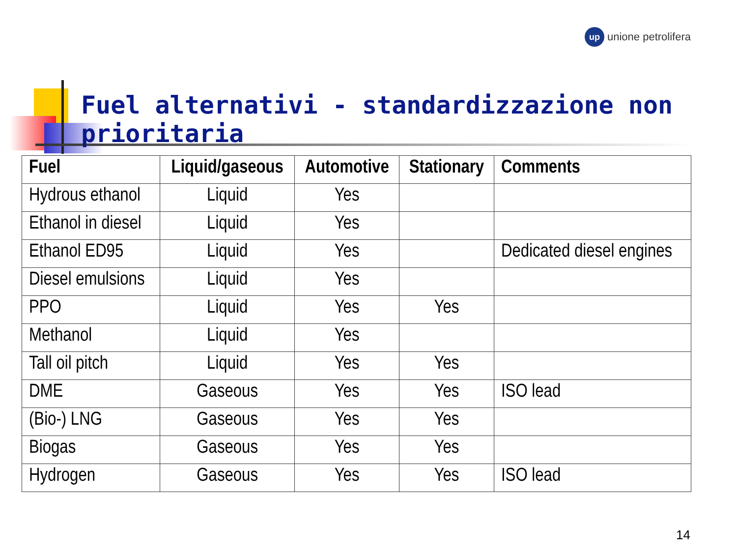up unione petrolifera
Fuel alternativi - standardizzazione non prioritaria
| Fuel | Liquid/gaseous | Automotive | Stationary | Comments |
| --- | --- | --- | --- | --- |
| Hydrous ethanol | Liquid | Yes | | |
| Ethanol in diesel | Liquid | Yes | | |
| Ethanol ED95 | Liquid | Yes | | Dedicated diesel engines |
| Diesel emulsions | Liquid | Yes | | |
| PPO | Liquid | Yes | Yes | |
| Methanol | Liquid | Yes | | |
| Tall oil pitch | Liquid | Yes | Yes | |
| DME | Gaseous | Yes | Yes | ISO lead |
| (Bio-) LNG | Gaseous | Yes | Yes | |
| Biogas | Gaseous | Yes | Yes | |
| Hydrogen | Gaseous | Yes | Yes | ISO lead |
14